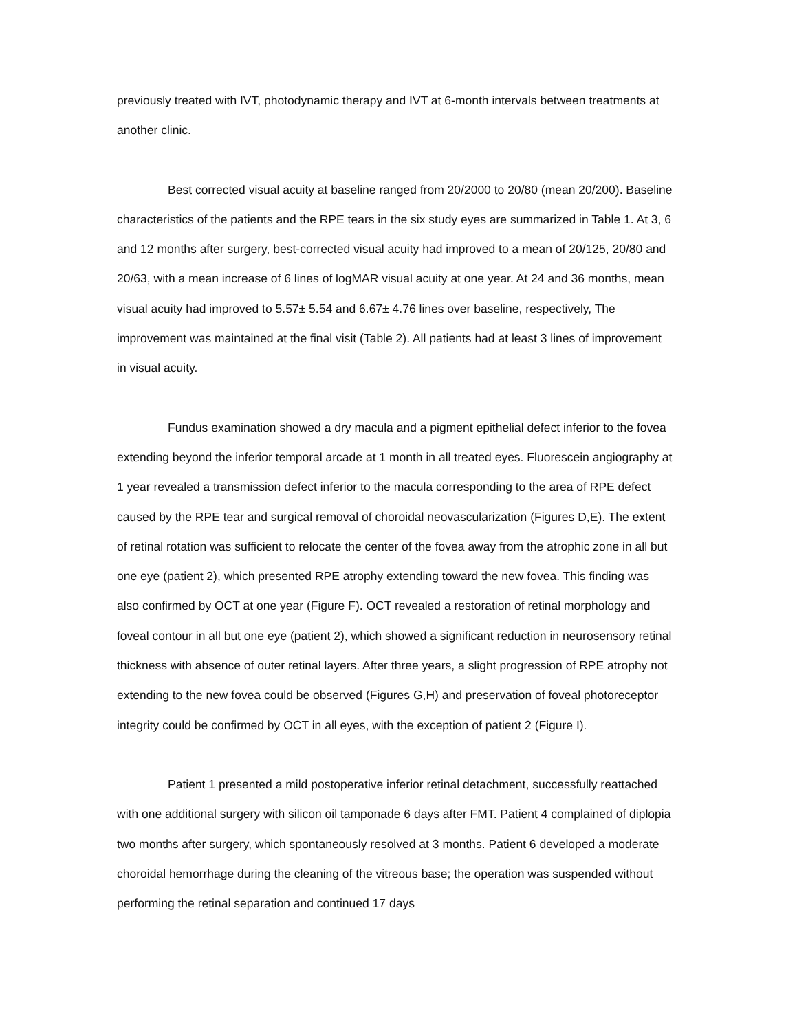previously treated with IVT, photodynamic therapy and IVT at 6-month intervals between treatments at another clinic.
Best corrected visual acuity at baseline ranged from 20/2000 to 20/80 (mean 20/200). Baseline characteristics of the patients and the RPE tears in the six study eyes are summarized in Table 1. At 3, 6 and 12 months after surgery, best-corrected visual acuity had improved to a mean of 20/125, 20/80 and 20/63, with a mean increase of 6 lines of logMAR visual acuity at one year. At 24 and 36 months, mean visual acuity had improved to 5.57± 5.54 and 6.67± 4.76 lines over baseline, respectively, The improvement was maintained at the final visit (Table 2). All patients had at least 3 lines of improvement in visual acuity.
Fundus examination showed a dry macula and a pigment epithelial defect inferior to the fovea extending beyond the inferior temporal arcade at 1 month in all treated eyes. Fluorescein angiography at 1 year revealed a transmission defect inferior to the macula corresponding to the area of RPE defect caused by the RPE tear and surgical removal of choroidal neovascularization (Figures D,E). The extent of retinal rotation was sufficient to relocate the center of the fovea away from the atrophic zone in all but one eye (patient 2), which presented RPE atrophy extending toward the new fovea. This finding was also confirmed by OCT at one year (Figure F). OCT revealed a restoration of retinal morphology and foveal contour in all but one eye (patient 2), which showed a significant reduction in neurosensory retinal thickness with absence of outer retinal layers. After three years, a slight progression of RPE atrophy not extending to the new fovea could be observed (Figures G,H) and preservation of foveal photoreceptor integrity could be confirmed by OCT in all eyes, with the exception of patient 2 (Figure I).
Patient 1 presented a mild postoperative inferior retinal detachment, successfully reattached with one additional surgery with silicon oil tamponade 6 days after FMT. Patient 4 complained of diplopia two months after surgery, which spontaneously resolved at 3 months. Patient 6 developed a moderate choroidal hemorrhage during the cleaning of the vitreous base; the operation was suspended without performing the retinal separation and continued 17 days